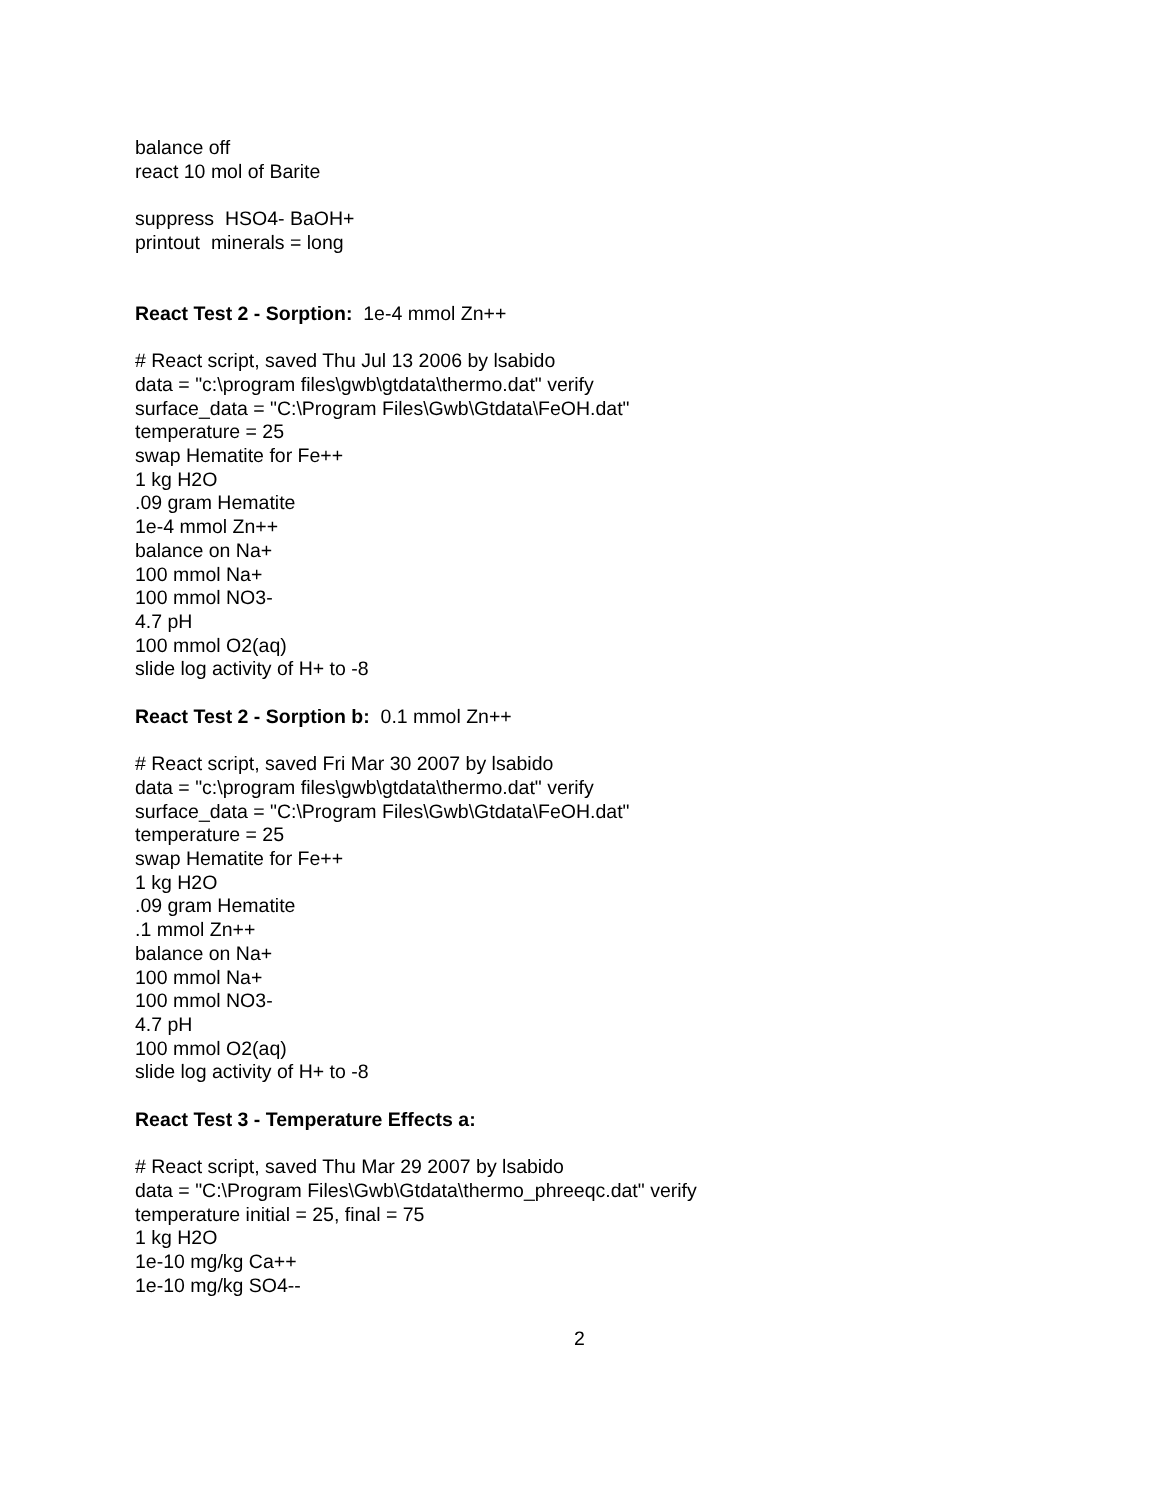balance off
react 10 mol of Barite
suppress HSO4- BaOH+
printout minerals = long
React Test 2 - Sorption: 1e-4 mmol Zn++
# React script, saved Thu Jul 13 2006 by lsabido
data = "c:\program files\gwb\gtdata\thermo.dat" verify
surface_data = "C:\Program Files\Gwb\Gtdata\FeOH.dat"
temperature = 25
swap Hematite for Fe++
1 kg H2O
.09 gram Hematite
1e-4 mmol Zn++
balance on Na+
100 mmol Na+
100 mmol NO3-
4.7 pH
100 mmol O2(aq)
slide log activity of H+ to -8
React Test 2 - Sorption b: 0.1 mmol Zn++
# React script, saved Fri Mar 30 2007 by lsabido
data = "c:\program files\gwb\gtdata\thermo.dat" verify
surface_data = "C:\Program Files\Gwb\Gtdata\FeOH.dat"
temperature = 25
swap Hematite for Fe++
1 kg H2O
.09 gram Hematite
.1 mmol Zn++
balance on Na+
100 mmol Na+
100 mmol NO3-
4.7 pH
100 mmol O2(aq)
slide log activity of H+ to -8
React Test 3 - Temperature Effects a:
# React script, saved Thu Mar 29 2007 by lsabido
data = "C:\Program Files\Gwb\Gtdata\thermo_phreeqc.dat" verify
temperature initial = 25, final = 75
1 kg H2O
1e-10 mg/kg Ca++
1e-10 mg/kg SO4--
2